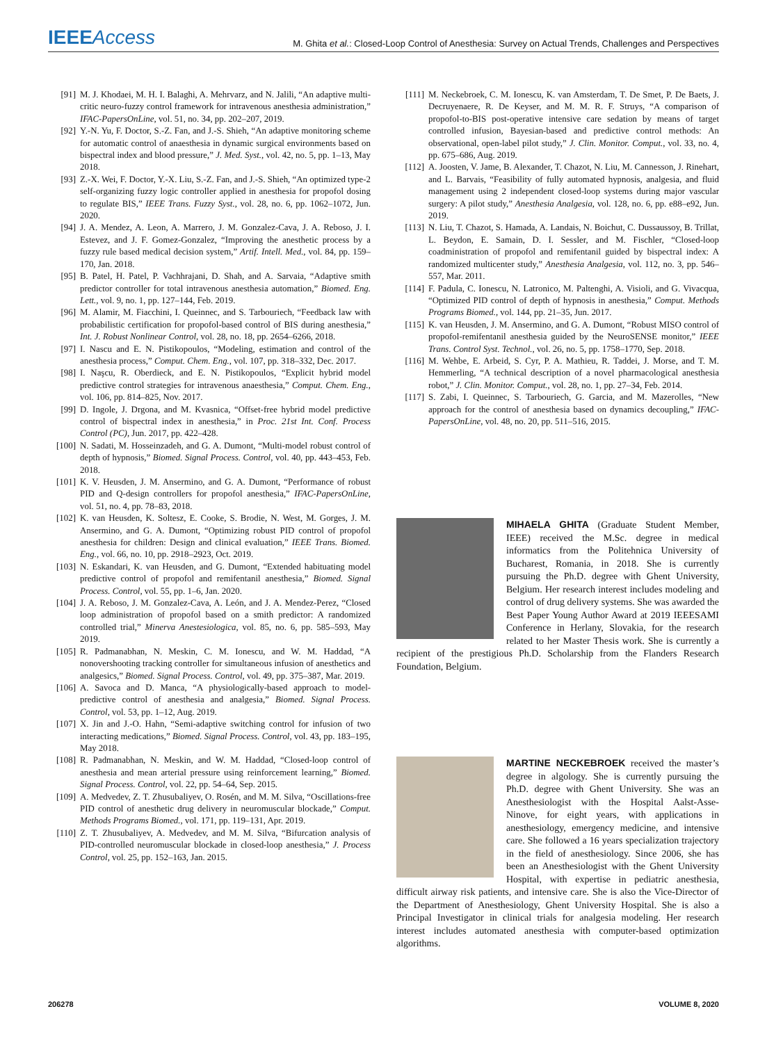IEEEAccess M. Ghita et al.: Closed-Loop Control of Anesthesia: Survey on Actual Trends, Challenges and Perspectives
[91] M. J. Khodaei, M. H. I. Balaghi, A. Mehrvarz, and N. Jalili, “An adaptive multi-critic neuro-fuzzy control framework for intravenous anesthesia administration,” IFAC-PapersOnLine, vol. 51, no. 34, pp. 202–207, 2019.
[92] Y.-N. Yu, F. Doctor, S.-Z. Fan, and J.-S. Shieh, “An adaptive monitoring scheme for automatic control of anaesthesia in dynamic surgical environments based on bispectral index and blood pressure,” J. Med. Syst., vol. 42, no. 5, pp. 1–13, May 2018.
[93] Z.-X. Wei, F. Doctor, Y.-X. Liu, S.-Z. Fan, and J.-S. Shieh, “An optimized type-2 self-organizing fuzzy logic controller applied in anesthesia for propofol dosing to regulate BIS,” IEEE Trans. Fuzzy Syst., vol. 28, no. 6, pp. 1062–1072, Jun. 2020.
[94] J. A. Mendez, A. Leon, A. Marrero, J. M. Gonzalez-Cava, J. A. Reboso, J. I. Estevez, and J. F. Gomez-Gonzalez, “Improving the anesthetic process by a fuzzy rule based medical decision system,” Artif. Intell. Med., vol. 84, pp. 159–170, Jan. 2018.
[95] B. Patel, H. Patel, P. Vachhrajani, D. Shah, and A. Sarvaia, “Adaptive smith predictor controller for total intravenous anesthesia automation,” Biomed. Eng. Lett., vol. 9, no. 1, pp. 127–144, Feb. 2019.
[96] M. Alamir, M. Fiacchini, I. Queinnec, and S. Tarbouriech, “Feedback law with probabilistic certification for propofol-based control of BIS during anesthesia,” Int. J. Robust Nonlinear Control, vol. 28, no. 18, pp. 2654–6266, 2018.
[97] I. Nascu and E. N. Pistikopoulos, “Modeling, estimation and control of the anesthesia process,” Comput. Chem. Eng., vol. 107, pp. 318–332, Dec. 2017.
[98] I. Naşcu, R. Oberdieck, and E. N. Pistikopoulos, “Explicit hybrid model predictive control strategies for intravenous anaesthesia,” Comput. Chem. Eng., vol. 106, pp. 814–825, Nov. 2017.
[99] D. Ingole, J. Drgona, and M. Kvasnica, “Offset-free hybrid model predictive control of bispectral index in anesthesia,” in Proc. 21st Int. Conf. Process Control (PC), Jun. 2017, pp. 422–428.
[100] N. Sadati, M. Hosseinzadeh, and G. A. Dumont, “Multi-model robust control of depth of hypnosis,” Biomed. Signal Process. Control, vol. 40, pp. 443–453, Feb. 2018.
[101] K. V. Heusden, J. M. Ansermino, and G. A. Dumont, “Performance of robust PID and Q-design controllers for propofol anesthesia,” IFAC-PapersOnLine, vol. 51, no. 4, pp. 78–83, 2018.
[102] K. van Heusden, K. Soltesz, E. Cooke, S. Brodie, N. West, M. Gorges, J. M. Ansermino, and G. A. Dumont, “Optimizing robust PID control of propofol anesthesia for children: Design and clinical evaluation,” IEEE Trans. Biomed. Eng., vol. 66, no. 10, pp. 2918–2923, Oct. 2019.
[103] N. Eskandari, K. van Heusden, and G. Dumont, “Extended habituating model predictive control of propofol and remifentanil anesthesia,” Biomed. Signal Process. Control, vol. 55, pp. 1–6, Jan. 2020.
[104] J. A. Reboso, J. M. Gonzalez-Cava, A. León, and J. A. Mendez-Perez, “Closed loop administration of propofol based on a smith predictor: A randomized controlled trial,” Minerva Anestesiologica, vol. 85, no. 6, pp. 585–593, May 2019.
[105] R. Padmanabhan, N. Meskin, C. M. Ionescu, and W. M. Haddad, “A nonovershooting tracking controller for simultaneous infusion of anesthetics and analgesics,” Biomed. Signal Process. Control, vol. 49, pp. 375–387, Mar. 2019.
[106] A. Savoca and D. Manca, “A physiologically-based approach to model-predictive control of anesthesia and analgesia,” Biomed. Signal Process. Control, vol. 53, pp. 1–12, Aug. 2019.
[107] X. Jin and J.-O. Hahn, “Semi-adaptive switching control for infusion of two interacting medications,” Biomed. Signal Process. Control, vol. 43, pp. 183–195, May 2018.
[108] R. Padmanabhan, N. Meskin, and W. M. Haddad, “Closed-loop control of anesthesia and mean arterial pressure using reinforcement learning,” Biomed. Signal Process. Control, vol. 22, pp. 54–64, Sep. 2015.
[109] A. Medvedev, Z. T. Zhusubaliyev, O. Rosén, and M. M. Silva, “Oscillations-free PID control of anesthetic drug delivery in neuromuscular blockade,” Comput. Methods Programs Biomed., vol. 171, pp. 119–131, Apr. 2019.
[110] Z. T. Zhusubaliyev, A. Medvedev, and M. M. Silva, “Bifurcation analysis of PID-controlled neuromuscular blockade in closed-loop anesthesia,” J. Process Control, vol. 25, pp. 152–163, Jan. 2015.
[111] M. Neckebroek, C. M. Ionescu, K. van Amsterdam, T. De Smet, P. De Baets, J. Decruyenaere, R. De Keyser, and M. M. R. F. Struys, “A comparison of propofol-to-BIS post-operative intensive care sedation by means of target controlled infusion, Bayesian-based and predictive control methods: An observational, open-label pilot study,” J. Clin. Monitor. Comput., vol. 33, no. 4, pp. 675–686, Aug. 2019.
[112] A. Joosten, V. Jame, B. Alexander, T. Chazot, N. Liu, M. Cannesson, J. Rinehart, and L. Barvais, “Feasibility of fully automated hypnosis, analgesia, and fluid management using 2 independent closed-loop systems during major vascular surgery: A pilot study,” Anesthesia Analgesia, vol. 128, no. 6, pp. e88–e92, Jun. 2019.
[113] N. Liu, T. Chazot, S. Hamada, A. Landais, N. Boichut, C. Dussaussoy, B. Trillat, L. Beydon, E. Samain, D. I. Sessler, and M. Fischler, “Closed-loop coadministration of propofol and remifentanil guided by bispectral index: A randomized multicenter study,” Anesthesia Analgesia, vol. 112, no. 3, pp. 546–557, Mar. 2011.
[114] F. Padula, C. Ionescu, N. Latronico, M. Paltenghi, A. Visioli, and G. Vivacqua, “Optimized PID control of depth of hypnosis in anesthesia,” Comput. Methods Programs Biomed., vol. 144, pp. 21–35, Jun. 2017.
[115] K. van Heusden, J. M. Ansermino, and G. A. Dumont, “Robust MISO control of propofol-remifentanil anesthesia guided by the NeuroSENSE monitor,” IEEE Trans. Control Syst. Technol., vol. 26, no. 5, pp. 1758–1770, Sep. 2018.
[116] M. Wehbe, E. Arbeid, S. Cyr, P. A. Mathieu, R. Taddei, J. Morse, and T. M. Hemmerling, “A technical description of a novel pharmacological anesthesia robot,” J. Clin. Monitor. Comput., vol. 28, no. 1, pp. 27–34, Feb. 2014.
[117] S. Zabi, I. Queinnec, S. Tarbouriech, G. Garcia, and M. Mazerolles, “New approach for the control of anesthesia based on dynamics decoupling,” IFAC-PapersOnLine, vol. 48, no. 20, pp. 511–516, 2015.
MIHAELA GHITA (Graduate Student Member, IEEE) received the M.Sc. degree in medical informatics from the Politehnica University of Bucharest, Romania, in 2018. She is currently pursuing the Ph.D. degree with Ghent University, Belgium. Her research interest includes modeling and control of drug delivery systems. She was awarded the Best Paper Young Author Award at 2019 IEEESAMI Conference in Herlany, Slovakia, for the research related to her Master Thesis work. She is currently a recipient of the prestigious Ph.D. Scholarship from the Flanders Research Foundation, Belgium.
MARTINE NECKEBROEK received the master’s degree in algology. She is currently pursuing the Ph.D. degree with Ghent University. She was an Anesthesiologist with the Hospital Aalst-Asse-Ninove, for eight years, with applications in anesthesiology, emergency medicine, and intensive care. She followed a 16 years specialization trajectory in the field of anesthesiology. Since 2006, she has been an Anesthesiologist with the Ghent University Hospital, with expertise in pediatric anesthesia, difficult airway risk patients, and intensive care. She is also the Vice-Director of the Department of Anesthesiology, Ghent University Hospital. She is also a Principal Investigator in clinical trials for analgesia modeling. Her research interest includes automated anesthesia with computer-based optimization algorithms.
206278 VOLUME 8, 2020